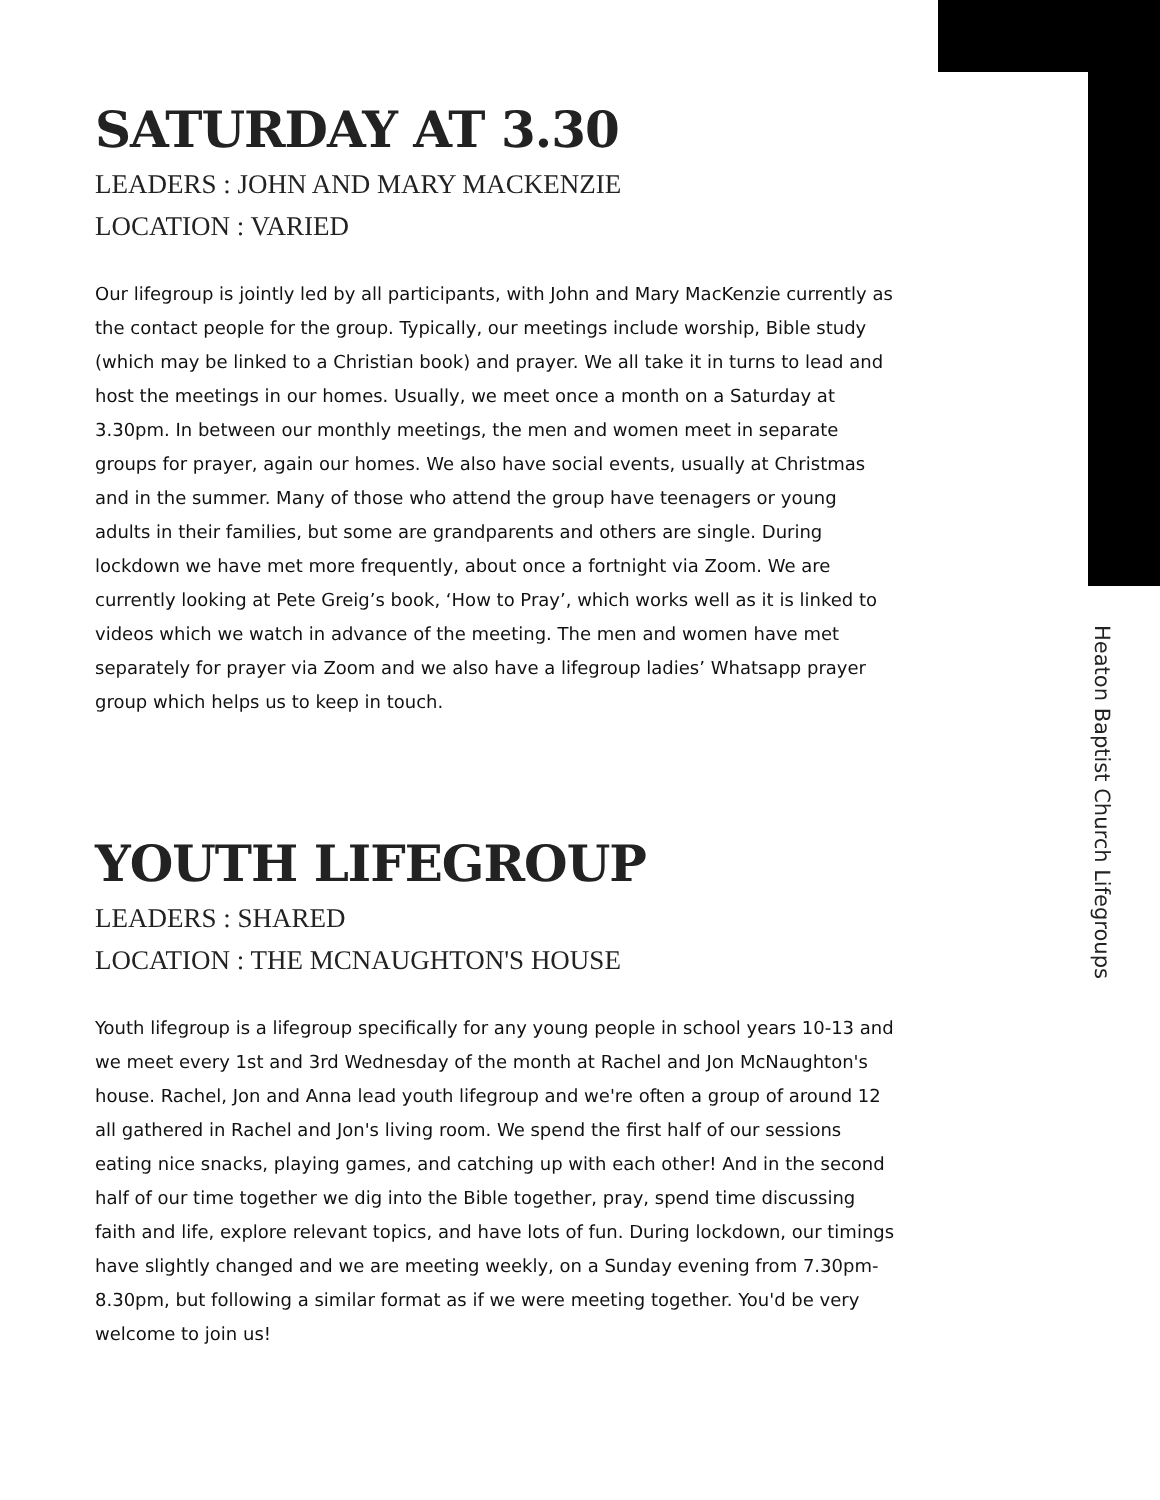SATURDAY AT 3.30
LEADERS : JOHN AND MARY MACKENZIE
LOCATION : VARIED
Our lifegroup is jointly led by all participants, with John and Mary MacKenzie currently as the contact people for the group. Typically, our meetings include worship, Bible study (which may be linked to a Christian book) and prayer. We all take it in turns to lead and host the meetings in our homes. Usually, we meet once a month on a Saturday at 3.30pm. In between our monthly meetings, the men and women meet in separate groups for prayer, again our homes. We also have social events, usually at Christmas and in the summer. Many of those who attend the group have teenagers or young adults in their families, but some are grandparents and others are single. During lockdown we have met more frequently, about once a fortnight via Zoom. We are currently looking at Pete Greig’s book, ‘How to Pray’, which works well as it is linked to videos which we watch in advance of the meeting. The men and women have met separately for prayer via Zoom and we also have a lifegroup ladies’ Whatsapp prayer group which helps us to keep in touch.
YOUTH LIFEGROUP
LEADERS : SHARED
LOCATION : THE MCNAUGHTON'S HOUSE
Youth lifegroup is a lifegroup specifically for any young people in school years 10-13 and we meet every 1st and 3rd Wednesday of the month at Rachel and Jon McNaughton's house. Rachel, Jon and Anna lead youth lifegroup and we're often a group of around 12 all gathered in Rachel and Jon's living room. We spend the first half of our sessions eating nice snacks, playing games, and catching up with each other! And in the second half of our time together we dig into the Bible together, pray, spend time discussing faith and life, explore relevant topics, and have lots of fun. During lockdown, our timings have slightly changed and we are meeting weekly, on a Sunday evening from 7.30pm-8.30pm, but following a similar format as if we were meeting together. You'd be very welcome to join us!
Heaton Baptist Church Lifegroups